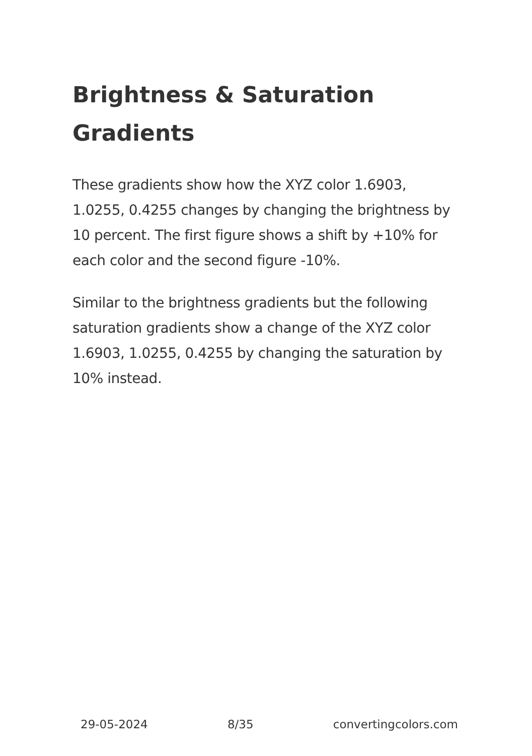Brightness & Saturation Gradients
These gradients show how the XYZ color 1.6903, 1.0255, 0.4255 changes by changing the brightness by 10 percent. The first figure shows a shift by +10% for each color and the second figure -10%.
Similar to the brightness gradients but the following saturation gradients show a change of the XYZ color 1.6903, 1.0255, 0.4255 by changing the saturation by 10% instead.
29-05-2024 8/35 convertingcolors.com